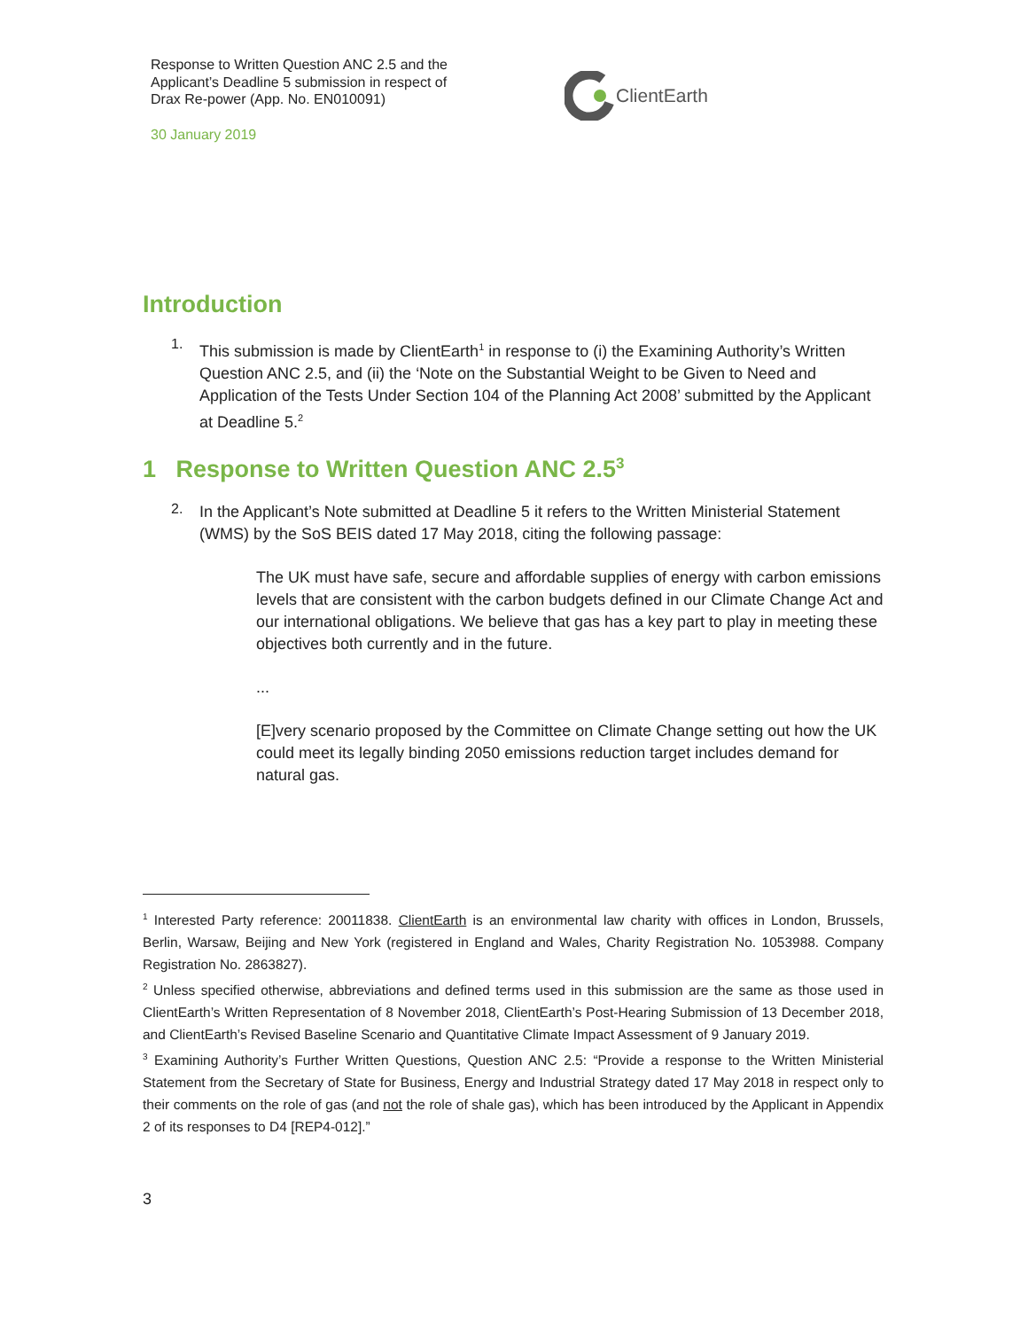Response to Written Question ANC 2.5 and the Applicant’s Deadline 5 submission in respect of Drax Re-power (App. No. EN010091)
30 January 2019
ClientEarth
Introduction
1.
This submission is made by ClientEarth<sup>1</sup> in response to (i) the Examining Authority’s Written Question ANC 2.5, and (ii) the ‘Note on the Substantial Weight to be Given to Need and Application of the Tests Under Section 104 of the Planning Act 2008’ submitted by the Applicant at Deadline 5.<sup>2</sup>
1 Response to Written Question ANC 2.5<sup>3</sup>
2.
In the Applicant’s Note submitted at Deadline 5 it refers to the Written Ministerial Statement (WMS) by the SoS BEIS dated 17 May 2018, citing the following passage:
The UK must have safe, secure and affordable supplies of energy with carbon emissions levels that are consistent with the carbon budgets defined in our Climate Change Act and our international obligations. We believe that gas has a key part to play in meeting these objectives both currently and in the future.
...
[E]very scenario proposed by the Committee on Climate Change setting out how the UK could meet its legally binding 2050 emissions reduction target includes demand for natural gas.
<sup>1</sup> Interested Party reference: 20011838. ClientEarth is an environmental law charity with offices in London, Brussels, Berlin, Warsaw, Beijing and New York (registered in England and Wales, Charity Registration No. 1053988. Company Registration No. 2863827).
<sup>2</sup> Unless specified otherwise, abbreviations and defined terms used in this submission are the same as those used in ClientEarth’s Written Representation of 8 November 2018, ClientEarth’s Post-Hearing Submission of 13 December 2018, and ClientEarth’s Revised Baseline Scenario and Quantitative Climate Impact Assessment of 9 January 2019.
<sup>3</sup> Examining Authority’s Further Written Questions, Question ANC 2.5: “Provide a response to the Written Ministerial Statement from the Secretary of State for Business, Energy and Industrial Strategy dated 17 May 2018 in respect only to their comments on the role of gas (and not the role of shale gas), which has been introduced by the Applicant in Appendix 2 of its responses to D4 [REP4-012].”
3